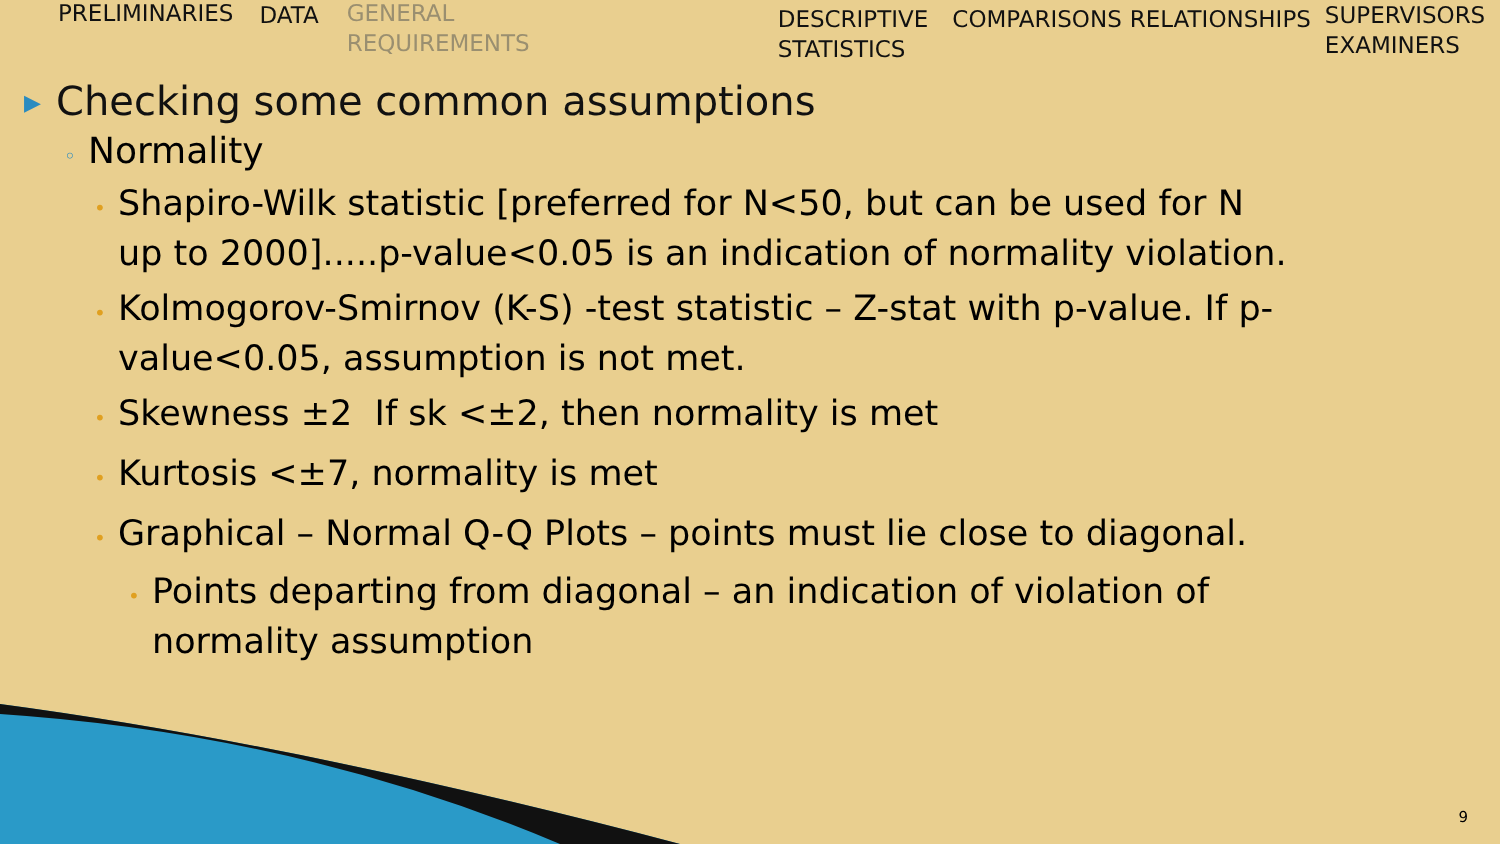PRELIMINARIES DATA GENERAL
REQUIREMENTS
DESCRIPTIVE
STATISTICS
COMPARISONS RELATIONSHIPS
SUPERVISORS
EXAMINERS
▶ Checking some common assumptions
◦ Normality
• Shapiro-Wilk statistic [preferred for N<50, but can be used for N up to 2000].....p-value<0.05 is an indication of normality violation.
• Kolmogorov-Smirnov (K-S) -test statistic – Z-stat with p-value. If p-value<0.05, assumption is not met.
• Skewness ±2 If sk <±2, then normality is met
• Kurtosis <±7, normality is met
• Graphical – Normal Q-Q Plots – points must lie close to diagonal.
• Points departing from diagonal – an indication of violation of normality assumption
9